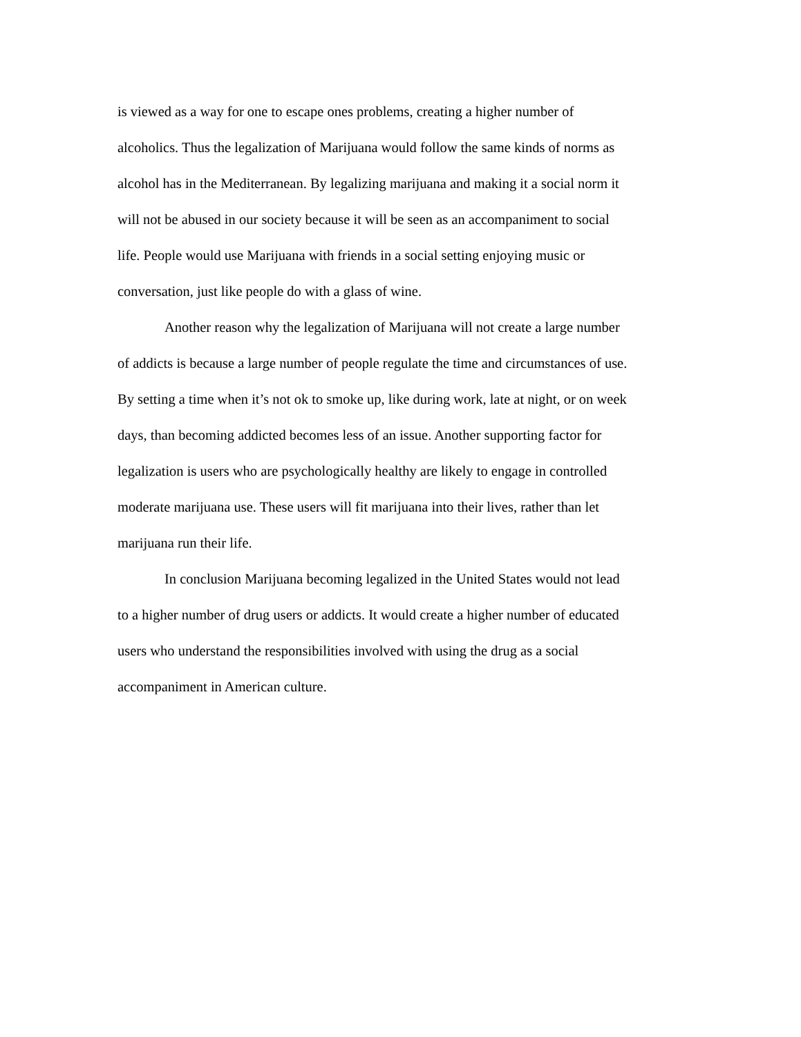is viewed as a way for one to escape ones problems, creating a higher number of
alcoholics. Thus the legalization of Marijuana would follow the same kinds of norms as
alcohol has in the Mediterranean. By legalizing marijuana and making it a social norm it
will not be abused in our society because it will be seen as an accompaniment to social
life. People would use Marijuana with friends in a social setting enjoying music or
conversation, just like people do with a glass of wine.
Another reason why the legalization of Marijuana will not create a large number
of addicts is because a large number of people regulate the time and circumstances of use.
By setting a time when it’s not ok to smoke up, like during work, late at night, or on week
days, than becoming addicted becomes less of an issue. Another supporting factor for
legalization is users who are psychologically healthy are likely to engage in controlled
moderate marijuana use. These users will fit marijuana into their lives, rather than let
marijuana run their life.
In conclusion Marijuana becoming legalized in the United States would not lead
to a higher number of drug users or addicts. It would create a higher number of educated
users who understand the responsibilities involved with using the drug as a social
accompaniment in American culture.